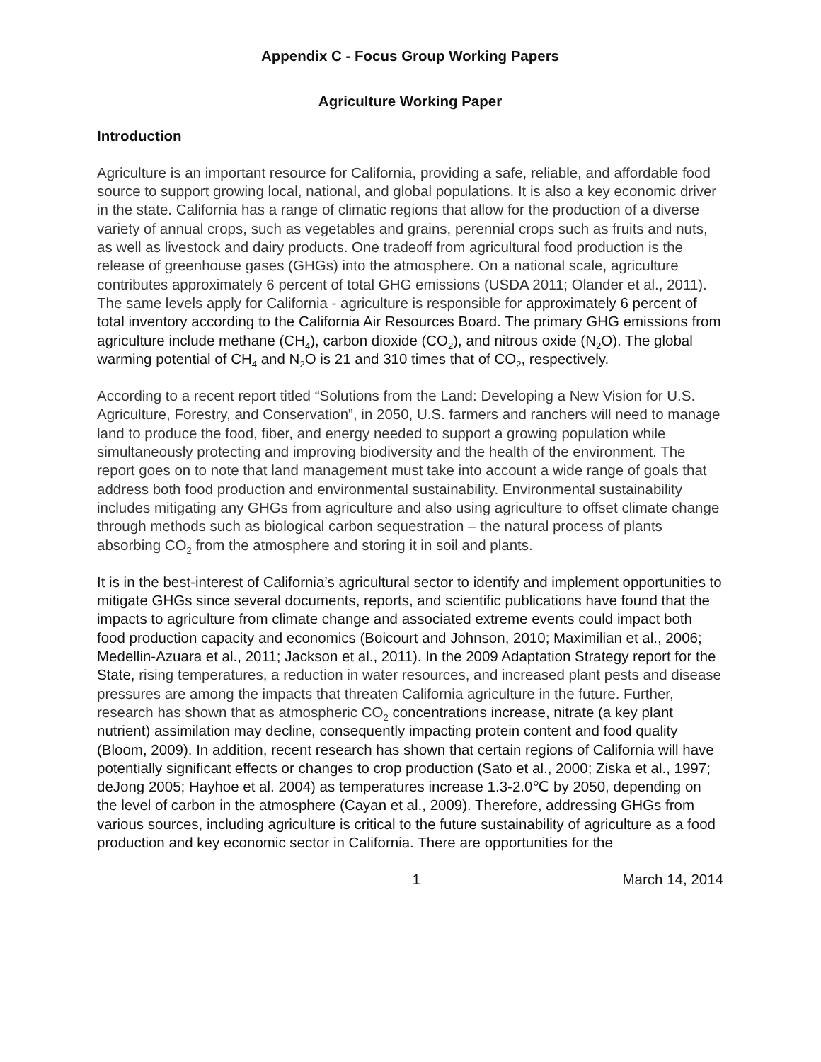Appendix C - Focus Group Working Papers
Agriculture Working Paper
Introduction
Agriculture is an important resource for California, providing a safe, reliable, and affordable food source to support growing local, national, and global populations. It is also a key economic driver in the state. California has a range of climatic regions that allow for the production of a diverse variety of annual crops, such as vegetables and grains, perennial crops such as fruits and nuts, as well as livestock and dairy products. One tradeoff from agricultural food production is the release of greenhouse gases (GHGs) into the atmosphere. On a national scale, agriculture contributes approximately 6 percent of total GHG emissions (USDA 2011; Olander et al., 2011). The same levels apply for California - agriculture is responsible for approximately 6 percent of total inventory according to the California Air Resources Board. The primary GHG emissions from agriculture include methane (CH<sub>4</sub>), carbon dioxide (CO<sub>2</sub>), and nitrous oxide (N<sub>2</sub>O). The global warming potential of CH<sub>4</sub> and N<sub>2</sub>O is 21 and 310 times that of CO<sub>2</sub>, respectively.
According to a recent report titled “Solutions from the Land: Developing a New Vision for U.S. Agriculture, Forestry, and Conservation”, in 2050, U.S. farmers and ranchers will need to manage land to produce the food, fiber, and energy needed to support a growing population while simultaneously protecting and improving biodiversity and the health of the environment. The report goes on to note that land management must take into account a wide range of goals that address both food production and environmental sustainability. Environmental sustainability includes mitigating any GHGs from agriculture and also using agriculture to offset climate change through methods such as biological carbon sequestration – the natural process of plants absorbing CO<sub>2</sub> from the atmosphere and storing it in soil and plants.
It is in the best-interest of California’s agricultural sector to identify and implement opportunities to mitigate GHGs since several documents, reports, and scientific publications have found that the impacts to agriculture from climate change and associated extreme events could impact both food production capacity and economics (Boicourt and Johnson, 2010; Maximilian et al., 2006; Medellin-Azuara et al., 2011; Jackson et al., 2011). In the 2009 Adaptation Strategy report for the State, rising temperatures, a reduction in water resources, and increased plant pests and disease pressures are among the impacts that threaten California agriculture in the future. Further, research has shown that as atmospheric CO<sub>2</sub> concentrations increase, nitrate (a key plant nutrient) assimilation may decline, consequently impacting protein content and food quality (Bloom, 2009). In addition, recent research has shown that certain regions of California will have potentially significant effects or changes to crop production (Sato et al., 2000; Ziska et al., 1997; deJong 2005; Hayhoe et al. 2004) as temperatures increase 1.3-2.0℃ by 2050, depending on the level of carbon in the atmosphere (Cayan et al., 2009). Therefore, addressing GHGs from various sources, including agriculture is critical to the future sustainability of agriculture as a food production and key economic sector in California. There are opportunities for the
1 March 14, 2014